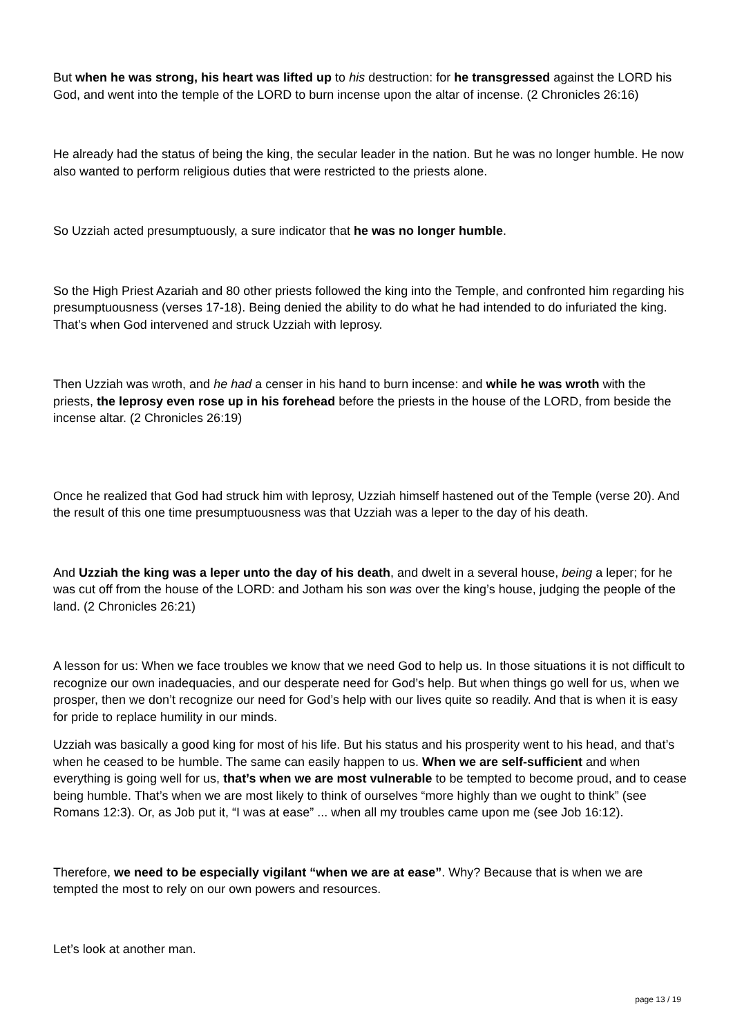But when he was strong, his heart was lifted up to his destruction: for he transgressed against the LORD his God, and went into the temple of the LORD to burn incense upon the altar of incense. (2 Chronicles 26:16)
He already had the status of being the king, the secular leader in the nation. But he was no longer humble. He now also wanted to perform religious duties that were restricted to the priests alone.
So Uzziah acted presumptuously, a sure indicator that he was no longer humble.
So the High Priest Azariah and 80 other priests followed the king into the Temple, and confronted him regarding his presumptuousness (verses 17-18). Being denied the ability to do what he had intended to do infuriated the king. That’s when God intervened and struck Uzziah with leprosy.
Then Uzziah was wroth, and he had a censer in his hand to burn incense: and while he was wroth with the priests, the leprosy even rose up in his forehead before the priests in the house of the LORD, from beside the incense altar. (2 Chronicles 26:19)
Once he realized that God had struck him with leprosy, Uzziah himself hastened out of the Temple (verse 20). And the result of this one time presumptuousness was that Uzziah was a leper to the day of his death.
And Uzziah the king was a leper unto the day of his death, and dwelt in a several house, being a leper; for he was cut off from the house of the LORD: and Jotham his son was over the king’s house, judging the people of the land. (2 Chronicles 26:21)
A lesson for us: When we face troubles we know that we need God to help us. In those situations it is not difficult to recognize our own inadequacies, and our desperate need for God’s help. But when things go well for us, when we prosper, then we don’t recognize our need for God’s help with our lives quite so readily. And that is when it is easy for pride to replace humility in our minds.
Uzziah was basically a good king for most of his life. But his status and his prosperity went to his head, and that’s when he ceased to be humble. The same can easily happen to us. When we are self-sufficient and when everything is going well for us, that’s when we are most vulnerable to be tempted to become proud, and to cease being humble. That’s when we are most likely to think of ourselves “more highly than we ought to think” (see Romans 12:3). Or, as Job put it, “I was at ease” ... when all my troubles came upon me (see Job 16:12).
Therefore, we need to be especially vigilant “when we are at ease”. Why? Because that is when we are tempted the most to rely on our own powers and resources.
Let’s look at another man.
page 13 / 19